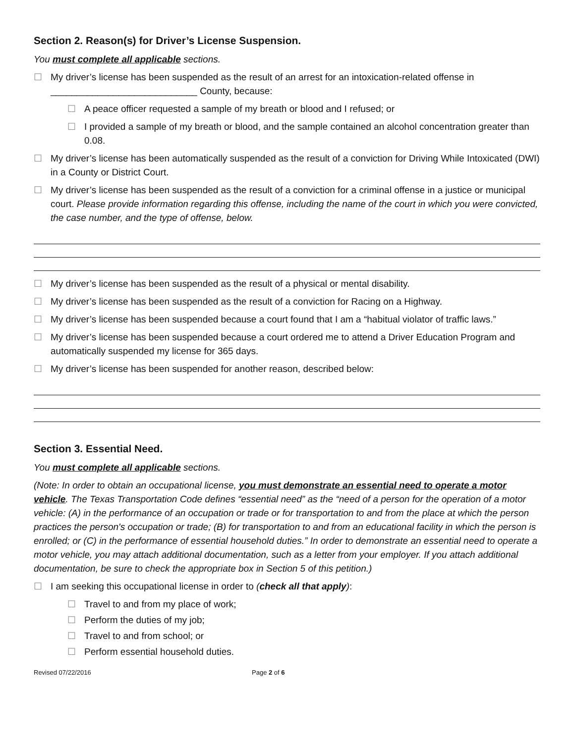Section 2. Reason(s) for Driver’s License Suspension.
You must complete all applicable sections.
☐ My driver’s license has been suspended as the result of an arrest for an intoxication-related offense in ____________________________ County, because:
☐ A peace officer requested a sample of my breath or blood and I refused; or
☐ I provided a sample of my breath or blood, and the sample contained an alcohol concentration greater than 0.08.
☐ My driver’s license has been automatically suspended as the result of a conviction for Driving While Intoxicated (DWI) in a County or District Court.
☐ My driver’s license has been suspended as the result of a conviction for a criminal offense in a justice or municipal court. Please provide information regarding this offense, including the name of the court in which you were convicted, the case number, and the type of offense, below.
☐ My driver’s license has been suspended as the result of a physical or mental disability.
☐ My driver’s license has been suspended as the result of a conviction for Racing on a Highway.
☐ My driver’s license has been suspended because a court found that I am a “habitual violator of traffic laws.”
☐ My driver’s license has been suspended because a court ordered me to attend a Driver Education Program and automatically suspended my license for 365 days.
☐ My driver’s license has been suspended for another reason, described below:
Section 3. Essential Need.
You must complete all applicable sections.
(Note: In order to obtain an occupational license, you must demonstrate an essential need to operate a motor vehicle. The Texas Transportation Code defines “essential need” as the “need of a person for the operation of a motor vehicle: (A) in the performance of an occupation or trade or for transportation to and from the place at which the person practices the person's occupation or trade; (B) for transportation to and from an educational facility in which the person is enrolled; or (C) in the performance of essential household duties.” In order to demonstrate an essential need to operate a motor vehicle, you may attach additional documentation, such as a letter from your employer. If you attach additional documentation, be sure to check the appropriate box in Section 5 of this petition.)
☐ I am seeking this occupational license in order to (check all that apply):
☐ Travel to and from my place of work;
☐ Perform the duties of my job;
☐ Travel to and from school; or
☐ Perform essential household duties.
Revised 07/22/2016 Page 2 of 6